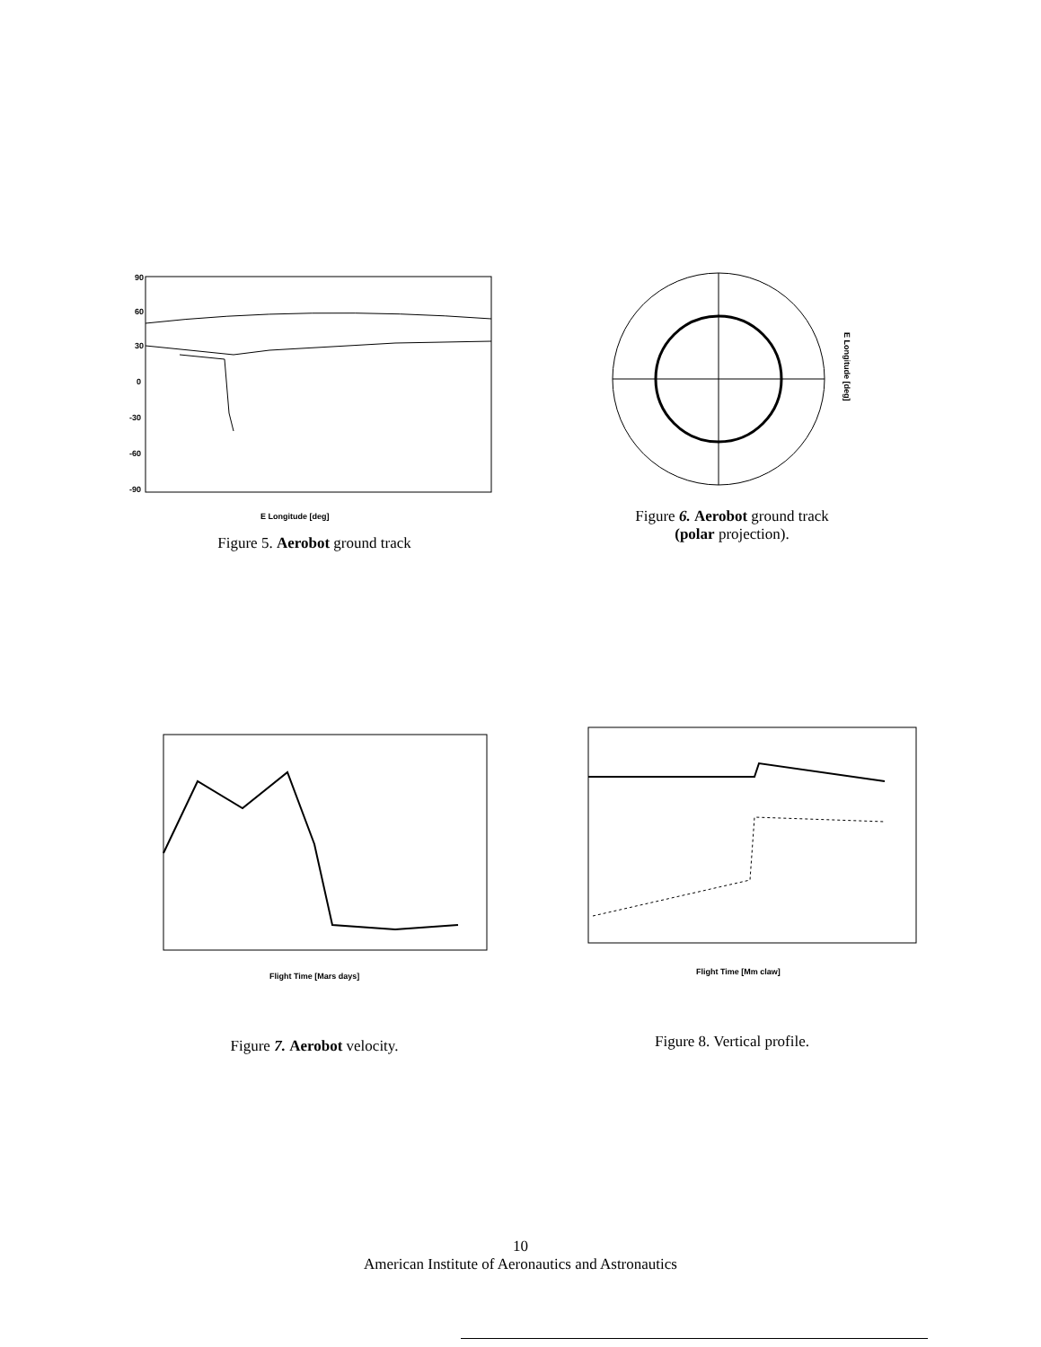90
60
30
0
-30
-60
-90
E Longitude [deg]
Figure 5. Aerobot ground track
E Longitude [deg]
Figure 6. Aerobot ground track
(polar projection).
Flight Time [Mars days]
Figure 7. Aerobot velocity.
Flight Time [Mm claw]
Figure 8. Vertical profile.
10
American Institute of Aeronautics and Astronautics